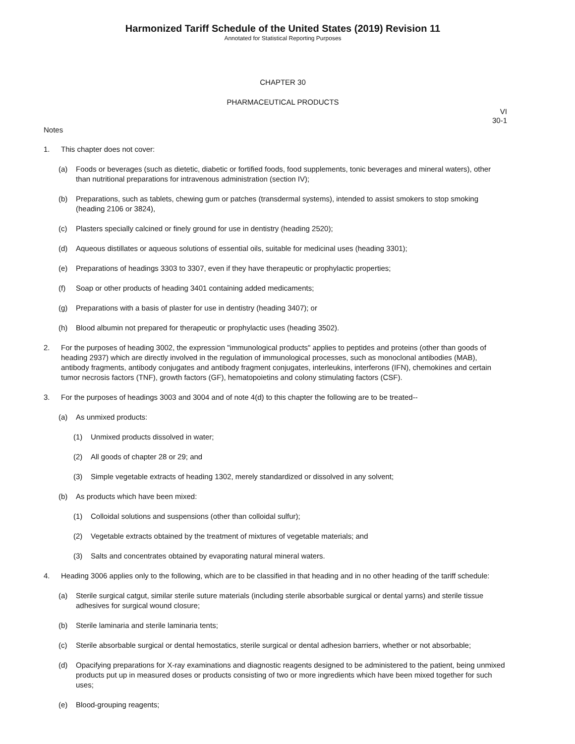Harmonized Tariff Schedule of the United States (2019) Revision 11
Annotated for Statistical Reporting Purposes
CHAPTER 30
PHARMACEUTICAL PRODUCTS
VI
30-1
Notes
1. This chapter does not cover:
(a) Foods or beverages (such as dietetic, diabetic or fortified foods, food supplements, tonic beverages and mineral waters), other than nutritional preparations for intravenous administration (section IV);
(b) Preparations, such as tablets, chewing gum or patches (transdermal systems), intended to assist smokers to stop smoking (heading 2106 or 3824),
(c) Plasters specially calcined or finely ground for use in dentistry (heading 2520);
(d) Aqueous distillates or aqueous solutions of essential oils, suitable for medicinal uses (heading 3301);
(e) Preparations of headings 3303 to 3307, even if they have therapeutic or prophylactic properties;
(f) Soap or other products of heading 3401 containing added medicaments;
(g) Preparations with a basis of plaster for use in dentistry (heading 3407); or
(h) Blood albumin not prepared for therapeutic or prophylactic uses (heading 3502).
2. For the purposes of heading 3002, the expression "immunological products" applies to peptides and proteins (other than goods of heading 2937) which are directly involved in the regulation of immunological processes, such as monoclonal antibodies (MAB), antibody fragments, antibody conjugates and antibody fragment conjugates, interleukins, interferons (IFN), chemokines and certain tumor necrosis factors (TNF), growth factors (GF), hematopoietins and colony stimulating factors (CSF).
3. For the purposes of headings 3003 and 3004 and of note 4(d) to this chapter the following are to be treated--
(a) As unmixed products:
(1) Unmixed products dissolved in water;
(2) All goods of chapter 28 or 29; and
(3) Simple vegetable extracts of heading 1302, merely standardized or dissolved in any solvent;
(b) As products which have been mixed:
(1) Colloidal solutions and suspensions (other than colloidal sulfur);
(2) Vegetable extracts obtained by the treatment of mixtures of vegetable materials; and
(3) Salts and concentrates obtained by evaporating natural mineral waters.
4. Heading 3006 applies only to the following, which are to be classified in that heading and in no other heading of the tariff schedule:
(a) Sterile surgical catgut, similar sterile suture materials (including sterile absorbable surgical or dental yarns) and sterile tissue adhesives for surgical wound closure;
(b) Sterile laminaria and sterile laminaria tents;
(c) Sterile absorbable surgical or dental hemostatics, sterile surgical or dental adhesion barriers, whether or not absorbable;
(d) Opacifying preparations for X-ray examinations and diagnostic reagents designed to be administered to the patient, being unmixed products put up in measured doses or products consisting of two or more ingredients which have been mixed together for such uses;
(e) Blood-grouping reagents;